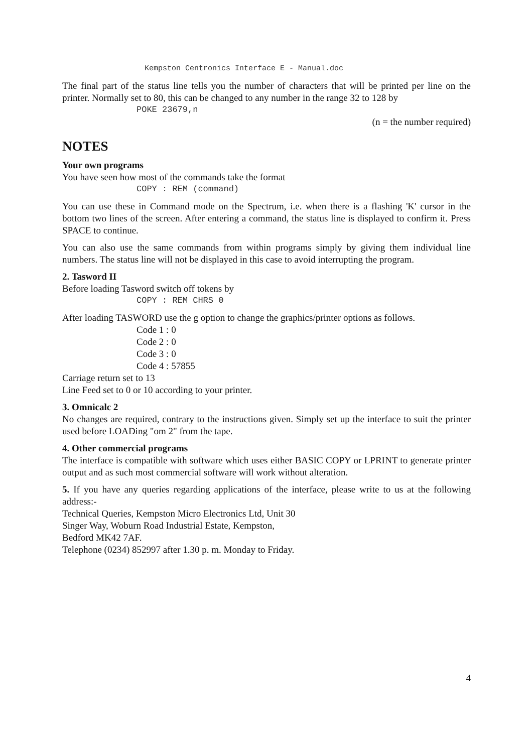Kempston Centronics Interface E - Manual.doc
The final part of the status line tells you the number of characters that will be printed per line on the printer. Normally set to 80, this can be changed to any number in the range 32 to 128 by
POKE 23679,n
(n = the number required)
NOTES
Your own programs
You have seen how most of the commands take the format
COPY : REM (command)
You can use these in Command mode on the Spectrum, i.e. when there is a flashing 'K' cursor in the bottom two lines of the screen. After entering a command, the status line is displayed to confirm it. Press SPACE to continue.
You can also use the same commands from within programs simply by giving them individual line numbers. The status line will not be displayed in this case to avoid interrupting the program.
2. Tasword II
Before loading Tasword switch off tokens by
COPY : REM CHRS 0
After loading TASWORD use the g option to change the graphics/printer options as follows.
Code 1 : 0
Code 2 : 0
Code 3 : 0
Code 4 : 57855
Carriage return set to 13
Line Feed set to 0 or 10 according to your printer.
3. Omnicalc 2
No changes are required, contrary to the instructions given. Simply set up the interface to suit the printer used before LOADing "om 2" from the tape.
4. Other commercial programs
The interface is compatible with software which uses either BASIC COPY or LPRINT to generate printer output and as such most commercial software will work without alteration.
5. If you have any queries regarding applications of the interface, please write to us at the following address:-
Technical Queries, Kempston Micro Electronics Ltd, Unit 30
Singer Way, Woburn Road Industrial Estate, Kempston,
Bedford MK42 7AF.
Telephone (0234) 852997 after 1.30 p. m. Monday to Friday.
4